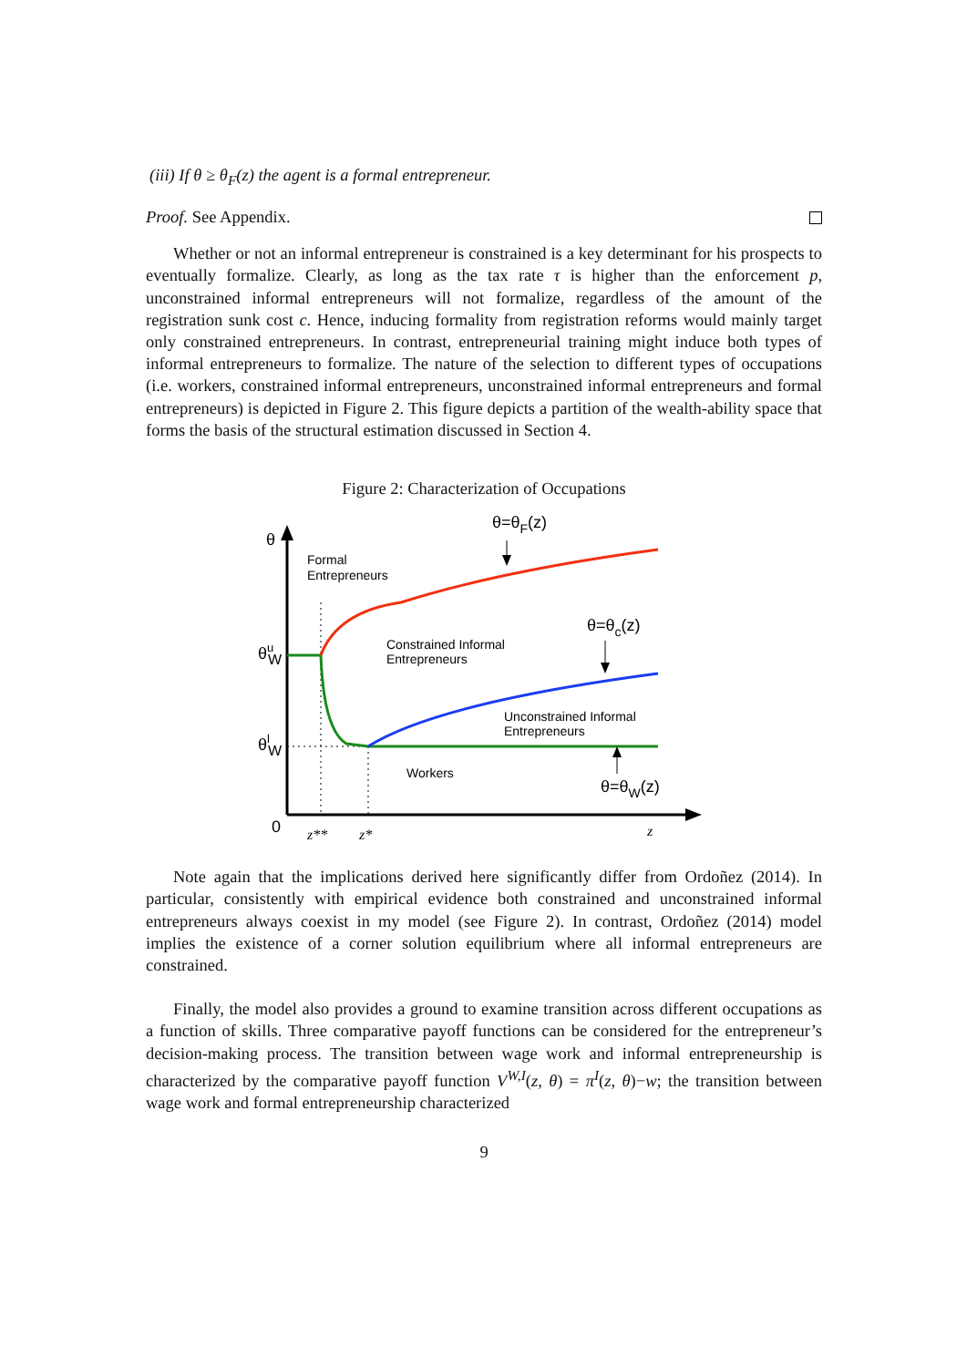(iii) If θ ≥ θ<sub>F</sub>(z) the agent is a formal entrepreneur.
Proof. See Appendix.
Whether or not an informal entrepreneur is constrained is a key determinant for his prospects to eventually formalize. Clearly, as long as the tax rate τ is higher than the enforcement p, unconstrained informal entrepreneurs will not formalize, regardless of the amount of the registration sunk cost c. Hence, inducing formality from registration reforms would mainly target only constrained entrepreneurs. In contrast, entrepreneurial training might induce both types of informal entrepreneurs to formalize. The nature of the selection to different types of occupations (i.e. workers, constrained informal entrepreneurs, unconstrained informal entrepreneurs and formal entrepreneurs) is depicted in Figure 2. This figure depicts a partition of the wealth-ability space that forms the basis of the structural estimation discussed in Section 4.
Figure 2: Characterization of Occupations
θ
θu W
θl W
0
z**
z*
z
Formal
Entrepreneurs
Constrained Informal
Entrepreneurs
Unconstrained Informal
Entrepreneurs
Workers
θ=θF(z)
θ=θc(z)
θ=θW(z)
Note again that the implications derived here significantly differ from Ordoñez (2014). In particular, consistently with empirical evidence both constrained and unconstrained informal entrepreneurs always coexist in my model (see Figure 2). In contrast, Ordoñez (2014) model implies the existence of a corner solution equilibrium where all informal entrepreneurs are constrained.
Finally, the model also provides a ground to examine transition across different occupations as a function of skills. Three comparative payoff functions can be considered for the entrepreneur’s decision-making process. The transition between wage work and informal entrepreneurship is characterized by the comparative payoff function V<sup>W,I</sup>(z, θ) = π<sup>I</sup>(z, θ)−w; the transition between wage work and formal entrepreneurship characterized
9